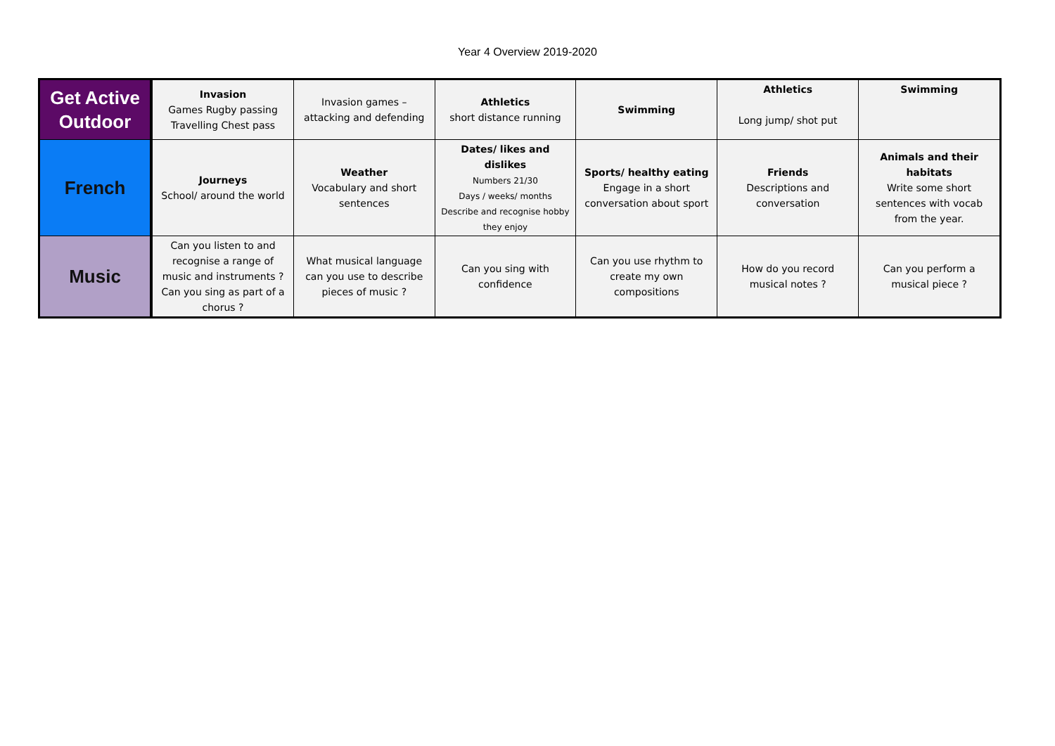Year 4 Overview 2019-2020
| Get Active Outdoor | Invasion Games Rugby passing Travelling Chest pass | Invasion games – attacking and defending | Athletics short distance running | Swimming | Athletics Long jump/ shot put | Swimming |
| French | Journeys School/ around the world | Weather Vocabulary and short sentences | Dates/ likes and dislikes Numbers 21/30 Days / weeks/ months Describe and recognise hobby they enjoy | Sports/ healthy eating Engage in a short conversation about sport | Friends Descriptions and conversation | Animals and their habitats Write some short sentences with vocab from the year. |
| Music | Can you listen to and recognise a range of music and instruments ? Can you sing as part of a chorus ? | What musical language can you use to describe pieces of music ? | Can you sing with confidence | Can you use rhythm to create my own compositions | How do you record musical notes ? | Can you perform a musical piece ? |